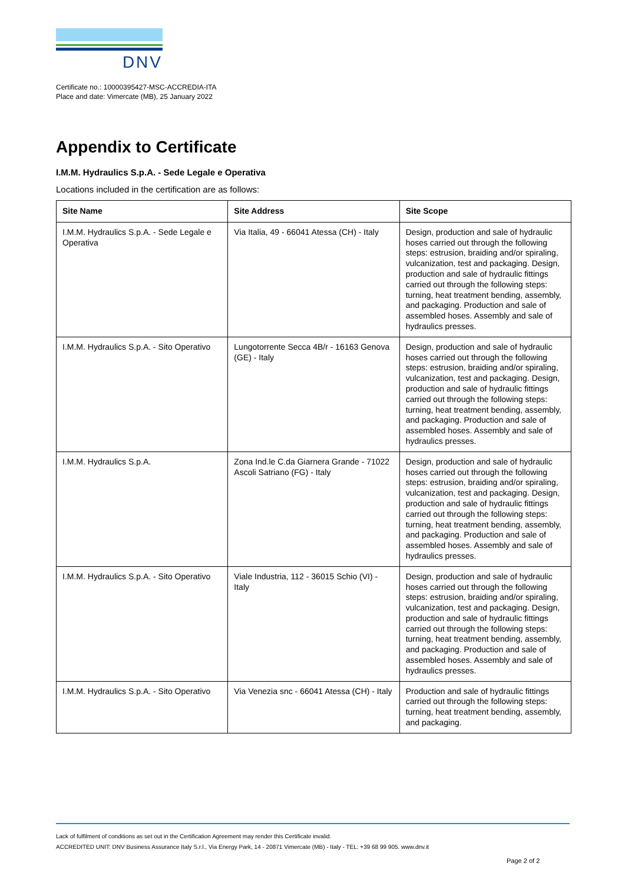DNV
Certificate no.: 10000395427-MSC-ACCREDIA-ITA
Place and date: Vimercate (MB), 25 January 2022
Appendix to Certificate
I.M.M. Hydraulics S.p.A. - Sede Legale e Operativa
Locations included in the certification are as follows:
| Site Name | Site Address | Site Scope |
| --- | --- | --- |
| I.M.M. Hydraulics S.p.A. - Sede Legale e Operativa | Via Italia, 49 - 66041 Atessa (CH) - Italy | Design, production and sale of hydraulic hoses carried out through the following steps: estrusion, braiding and/or spiraling, vulcanization, test and packaging. Design, production and sale of hydraulic fittings carried out through the following steps: turning, heat treatment bending, assembly, and packaging. Production and sale of assembled hoses. Assembly and sale of hydraulics presses. |
| I.M.M. Hydraulics S.p.A. - Sito Operativo | Lungotorrente Secca 4B/r - 16163 Genova (GE) - Italy | Design, production and sale of hydraulic hoses carried out through the following steps: estrusion, braiding and/or spiraling, vulcanization, test and packaging. Design, production and sale of hydraulic fittings carried out through the following steps: turning, heat treatment bending, assembly, and packaging. Production and sale of assembled hoses. Assembly and sale of hydraulics presses. |
| I.M.M. Hydraulics S.p.A. | Zona Ind.le C.da Giarnera Grande - 71022 Ascoli Satriano (FG) - Italy | Design, production and sale of hydraulic hoses carried out through the following steps: estrusion, braiding and/or spiraling, vulcanization, test and packaging. Design, production and sale of hydraulic fittings carried out through the following steps: turning, heat treatment bending, assembly, and packaging. Production and sale of assembled hoses. Assembly and sale of hydraulics presses. |
| I.M.M. Hydraulics S.p.A. - Sito Operativo | Viale Industria, 112 - 36015 Schio (VI) - Italy | Design, production and sale of hydraulic hoses carried out through the following steps: estrusion, braiding and/or spiraling, vulcanization, test and packaging. Design, production and sale of hydraulic fittings carried out through the following steps: turning, heat treatment bending, assembly, and packaging. Production and sale of assembled hoses. Assembly and sale of hydraulics presses. |
| I.M.M. Hydraulics S.p.A. - Sito Operativo | Via Venezia snc - 66041 Atessa (CH) - Italy | Production and sale of hydraulic fittings carried out through the following steps: turning, heat treatment bending, assembly, and packaging. |
Lack of fulfilment of conditions as set out in the Certification Agreement may render this Certificate invalid.
ACCREDITED UNIT: DNV Business Assurance Italy S.r.l., Via Energy Park, 14 - 20871 Vimercate (MB) - Italy - TEL: +39 68 99 905. www.dnv.it
Page 2 of 2